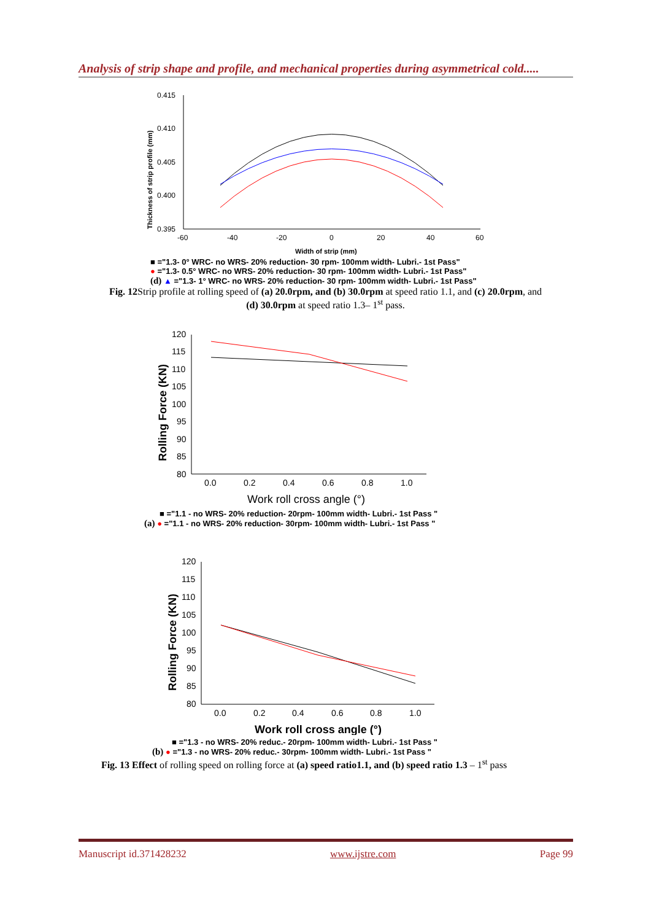Analysis of strip shape and profile, and mechanical properties during asymmetrical cold.....
0.415
0.410
0.405
0.400
0.395
-60
-40
-20
0
20
40
60
Width of strip (mm)
Thickness of strip profile (mm)
■ ="1.3- 0° WRC- no WRS- 20% reduction- 30 rpm- 100mm width- Lubri.- 1st Pass"
● ="1.3- 0.5° WRC- no WRS- 20% reduction- 30 rpm- 100mm width- Lubri.- 1st Pass"
(d) ▲ ="1.3- 1° WRC- no WRS- 20% reduction- 30 rpm- 100mm width- Lubri.- 1st Pass"
Fig. 12 Strip profile at rolling speed of (a) 20.0rpm, and (b) 30.0rpm at speed ratio 1.1, and (c) 20.0rpm, and
(d) 30.0rpm at speed ratio 1.3– 1<sup>st</sup> pass.
120
115
110
105
100
95
90
85
80
0.0
0.2
0.4
0.6
0.8
1.0
Work roll cross angle (°)
Rolling Force (KN)
■ ="1.1 - no WRS- 20% reduction- 20rpm- 100mm width- Lubri.- 1st Pass "
(a) ● ="1.1 - no WRS- 20% reduction- 30rpm- 100mm width- Lubri.- 1st Pass "
120
115
110
105
100
95
90
85
80
0.0
0.2
0.4
0.6
0.8
1.0
Work roll cross angle (°)
Rolling Force (KN)
■ ="1.3 - no WRS- 20% reduc.- 20rpm- 100mm width- Lubri.- 1st Pass "
(b) ● ="1.3 - no WRS- 20% reduc.- 30rpm- 100mm width- Lubri.- 1st Pass "
Fig. 13 Effect of rolling speed on rolling force at (a) speed ratio1.1, and (b) speed ratio 1.3 – 1<sup>st</sup> pass
Manuscript id.371428232 www.ijstre.com Page 99